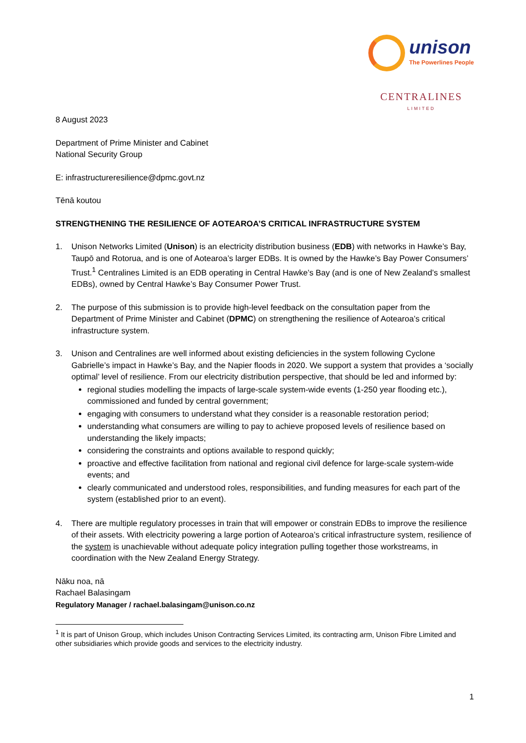unison
The Powerlines People
CENTRALINES
LIMITED
8 August 2023
Department of Prime Minister and Cabinet
National Security Group
E: infrastructureresilience@dpmc.govt.nz
Tēnā koutou
STRENGTHENING THE RESILIENCE OF AOTEAROA’S CRITICAL INFRASTRUCTURE SYSTEM
1. Unison Networks Limited (Unison) is an electricity distribution business (EDB) with networks in Hawke’s Bay, Taupō and Rotorua, and is one of Aotearoa’s larger EDBs. It is owned by the Hawke’s Bay Power Consumers’ Trust.<sup>1</sup> Centralines Limited is an EDB operating in Central Hawke’s Bay (and is one of New Zealand’s smallest EDBs), owned by Central Hawke’s Bay Consumer Power Trust.
2. The purpose of this submission is to provide high-level feedback on the consultation paper from the Department of Prime Minister and Cabinet (DPMC) on strengthening the resilience of Aotearoa’s critical infrastructure system.
3. Unison and Centralines are well informed about existing deficiencies in the system following Cyclone Gabrielle’s impact in Hawke’s Bay, and the Napier floods in 2020. We support a system that provides a ‘socially optimal’ level of resilience. From our electricity distribution perspective, that should be led and informed by:
regional studies modelling the impacts of large-scale system-wide events (1-250 year flooding etc.), commissioned and funded by central government;
engaging with consumers to understand what they consider is a reasonable restoration period;
understanding what consumers are willing to pay to achieve proposed levels of resilience based on understanding the likely impacts;
considering the constraints and options available to respond quickly;
proactive and effective facilitation from national and regional civil defence for large-scale system-wide events; and
clearly communicated and understood roles, responsibilities, and funding measures for each part of the system (established prior to an event).
4. There are multiple regulatory processes in train that will empower or constrain EDBs to improve the resilience of their assets. With electricity powering a large portion of Aotearoa’s critical infrastructure system, resilience of the system is unachievable without adequate policy integration pulling together those workstreams, in coordination with the New Zealand Energy Strategy.
Nāku noa, nā
Rachael Balasingam
Regulatory Manager / rachael.balasingam@unison.co.nz
<sup>1</sup> It is part of Unison Group, which includes Unison Contracting Services Limited, its contracting arm, Unison Fibre Limited and other subsidiaries which provide goods and services to the electricity industry.
1